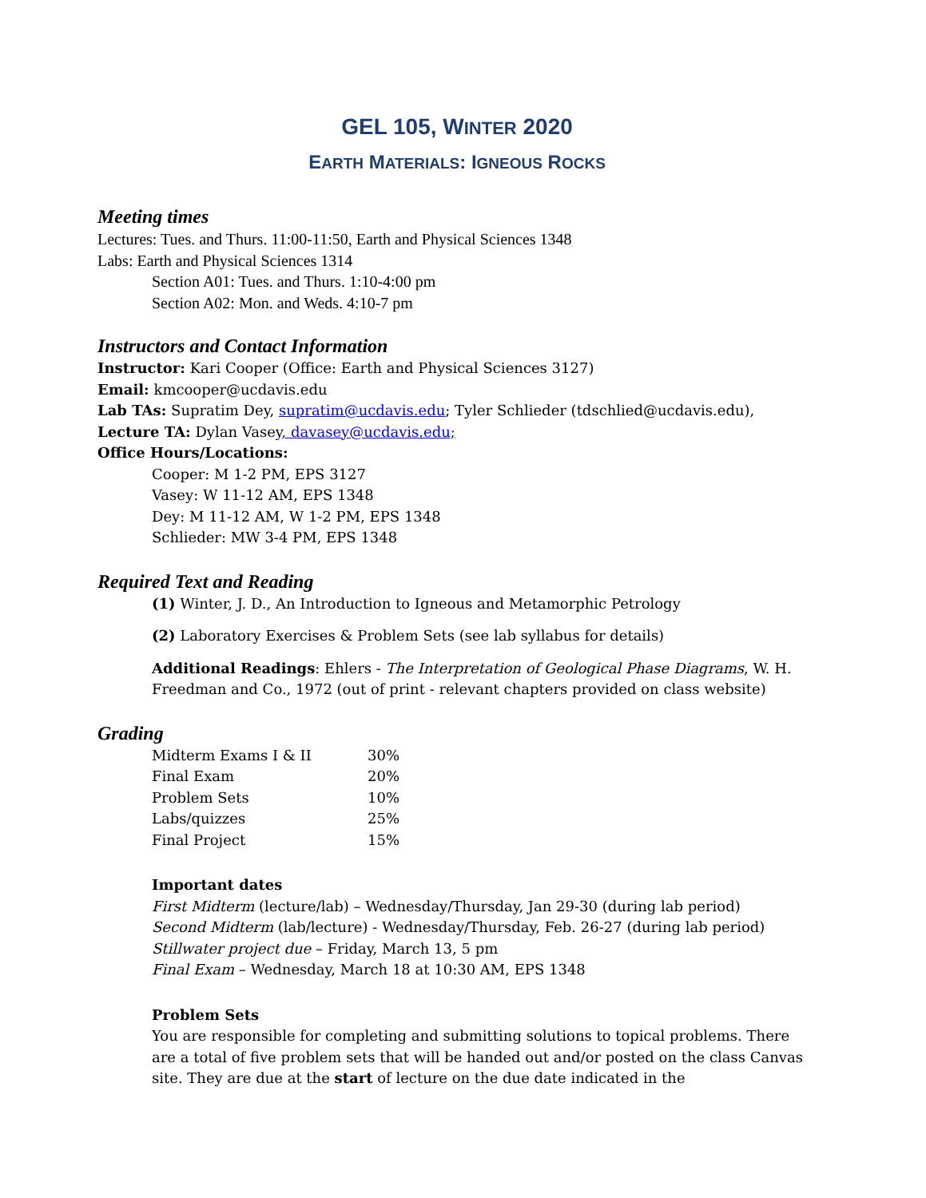GEL 105, WINTER 2020
EARTH MATERIALS: IGNEOUS ROCKS
Meeting times
Lectures: Tues. and Thurs. 11:00-11:50, Earth and Physical Sciences 1348
Labs: Earth and Physical Sciences 1314
Section A01: Tues. and Thurs. 1:10-4:00 pm
Section A02: Mon. and Weds. 4:10-7 pm
Instructors and Contact Information
Instructor: Kari Cooper (Office: Earth and Physical Sciences 3127)
Email: kmcooper@ucdavis.edu
Lab TAs: Supratim Dey, supratim@ucdavis.edu; Tyler Schlieder (tdschlied@ucdavis.edu),
Lecture TA: Dylan Vasey, davasey@ucdavis.edu;
Office Hours/Locations:
Cooper: M 1-2 PM, EPS 3127
Vasey: W 11-12 AM, EPS 1348
Dey: M 11-12 AM, W 1-2 PM, EPS 1348
Schlieder: MW 3-4 PM, EPS 1348
Required Text and Reading
(1) Winter, J. D., An Introduction to Igneous and Metamorphic Petrology
(2) Laboratory Exercises & Problem Sets (see lab syllabus for details)
Additional Readings: Ehlers - The Interpretation of Geological Phase Diagrams, W. H. Freedman and Co., 1972 (out of print - relevant chapters provided on class website)
Grading
| Midterm Exams I & II | 30% |
| Final Exam | 20% |
| Problem Sets | 10% |
| Labs/quizzes | 25% |
| Final Project | 15% |
Important dates
First Midterm (lecture/lab) – Wednesday/Thursday, Jan 29-30 (during lab period)
Second Midterm (lab/lecture) - Wednesday/Thursday, Feb. 26-27 (during lab period)
Stillwater project due – Friday, March 13, 5 pm
Final Exam – Wednesday, March 18 at 10:30 AM, EPS 1348
Problem Sets
You are responsible for completing and submitting solutions to topical problems. There are a total of five problem sets that will be handed out and/or posted on the class Canvas site. They are due at the start of lecture on the due date indicated in the